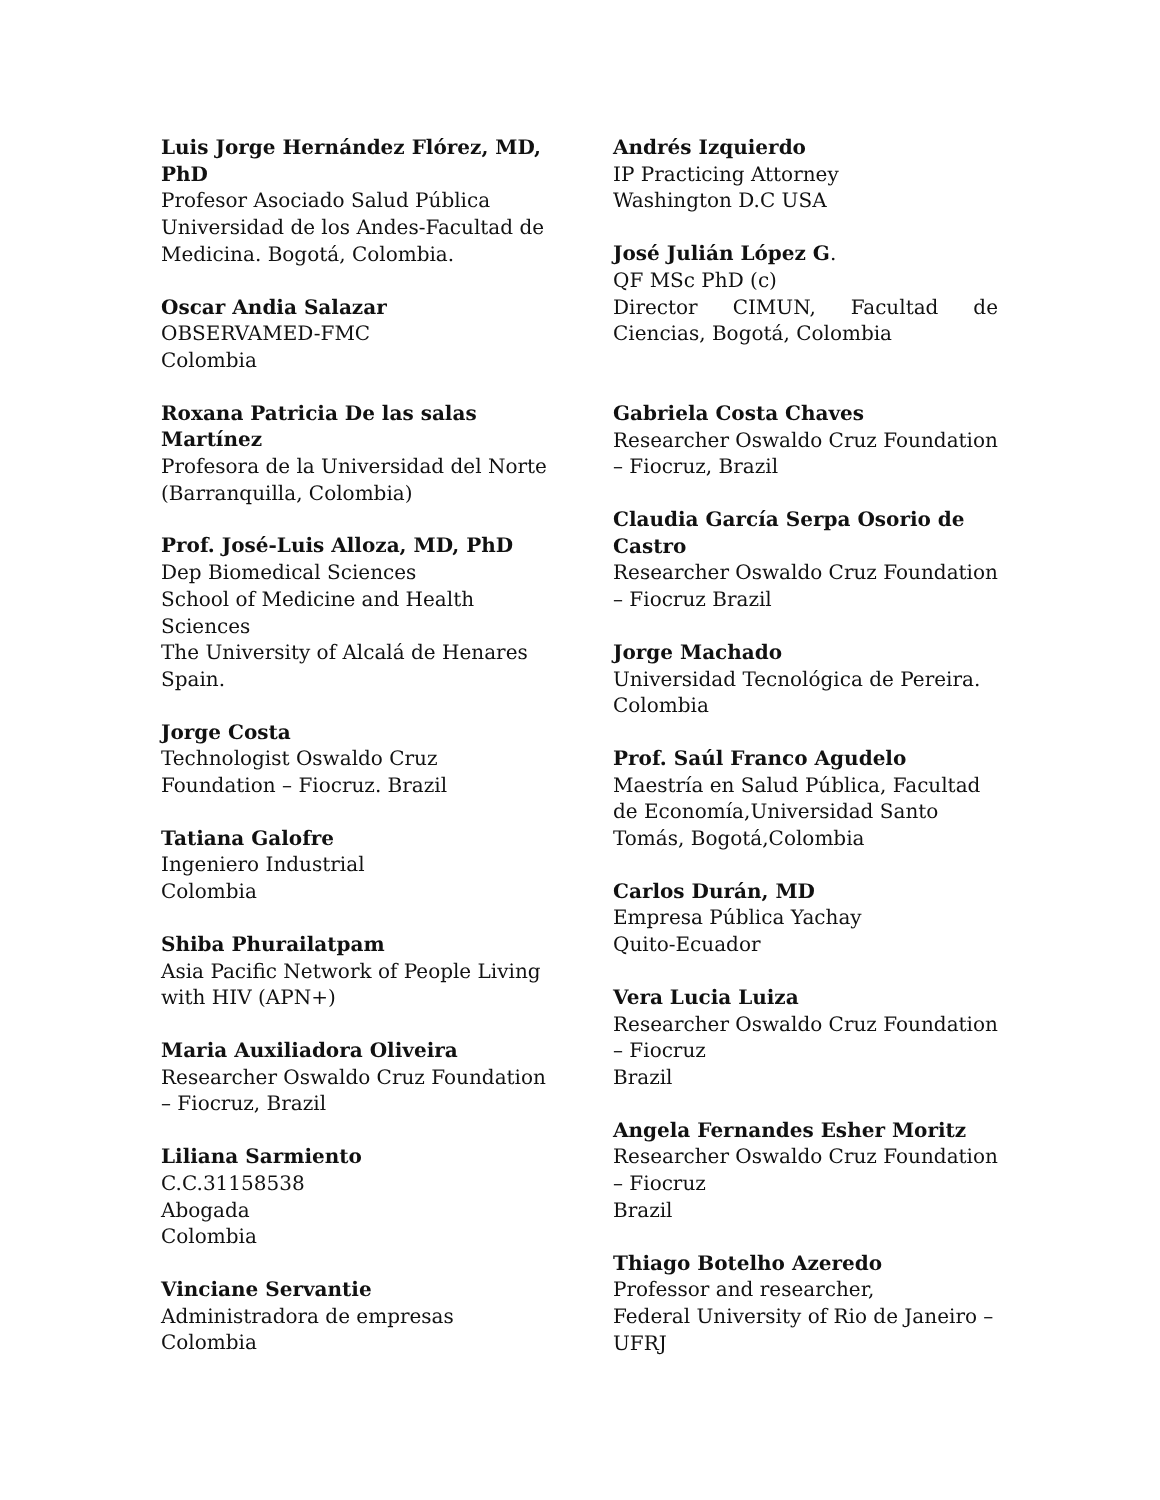Luis Jorge Hernández Flórez, MD, PhD
Profesor Asociado Salud Pública
Universidad de los Andes-Facultad de Medicina. Bogotá, Colombia.
Oscar Andia Salazar
OBSERVAMED-FMC
Colombia
Roxana Patricia De las salas Martínez
Profesora de la Universidad del Norte (Barranquilla, Colombia)
Prof. José-Luis Alloza, MD, PhD
Dep Biomedical Sciences
School of Medicine and Health Sciences
The University of Alcalá de Henares
Spain.
Jorge Costa
Technologist Oswaldo Cruz Foundation – Fiocruz. Brazil
Tatiana Galofre
Ingeniero Industrial
Colombia
Shiba Phurailatpam
Asia Pacific Network of People Living with HIV (APN+)
Maria Auxiliadora Oliveira
Researcher Oswaldo Cruz Foundation – Fiocruz, Brazil
Liliana Sarmiento
C.C.31158538
Abogada
Colombia
Vinciane Servantie
Administradora de empresas
Colombia
Andrés Izquierdo
IP Practicing Attorney
Washington D.C USA
José Julián López G.
QF MSc PhD (c)
Director CIMUN, Facultad de Ciencias, Bogotá, Colombia
Gabriela Costa Chaves
Researcher Oswaldo Cruz Foundation – Fiocruz, Brazil
Claudia García Serpa Osorio de Castro
Researcher Oswaldo Cruz Foundation – Fiocruz Brazil
Jorge Machado
Universidad Tecnológica de Pereira.
Colombia
Prof. Saúl Franco Agudelo
Maestría en Salud Pública, Facultad de Economía,Universidad Santo Tomás, Bogotá,Colombia
Carlos Durán, MD
Empresa Pública Yachay
Quito-Ecuador
Vera Lucia Luiza
Researcher Oswaldo Cruz Foundation – Fiocruz
Brazil
Angela Fernandes Esher Moritz
Researcher Oswaldo Cruz Foundation – Fiocruz
Brazil
Thiago Botelho Azeredo
Professor and researcher,
Federal University of Rio de Janeiro – UFRJ